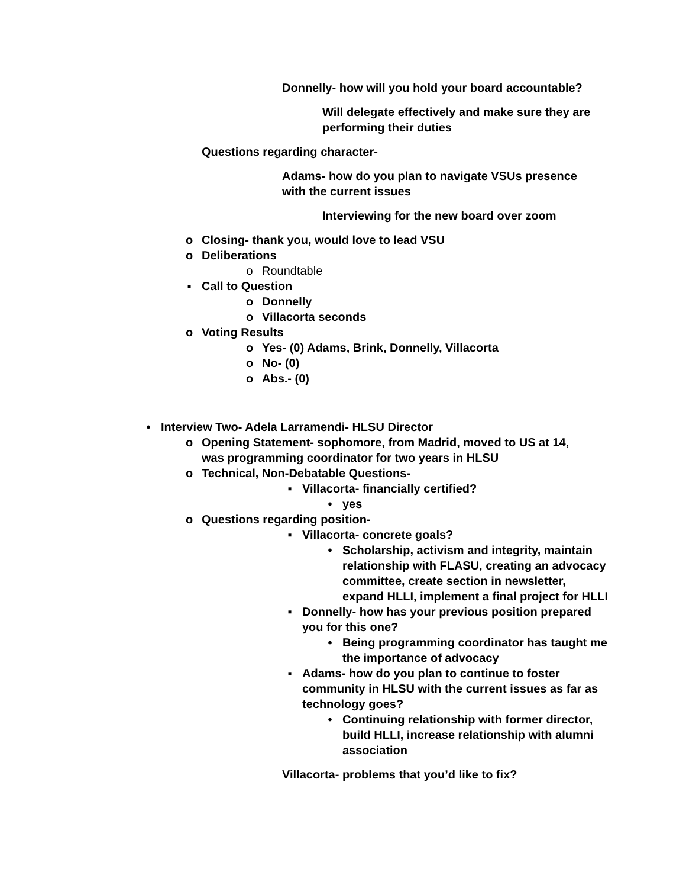Donnelly- how will you hold your board accountable?
Will delegate effectively and make sure they are performing their duties
Questions regarding character-
Adams- how do you plan to navigate VSUs presence with the current issues
Interviewing for the new board over zoom
o Closing- thank you, would love to lead VSU
o Deliberations
o Roundtable
▪ Call to Question
o Donnelly
o Villacorta seconds
o Voting Results
o Yes- (0) Adams, Brink, Donnelly, Villacorta
o No- (0)
o Abs.- (0)
• Interview Two- Adela Larramendi- HLSU Director
o Opening Statement- sophomore, from Madrid, moved to US at 14, was programming coordinator for two years in HLSU
o Technical, Non-Debatable Questions-
▪ Villacorta- financially certified?
• yes
o Questions regarding position-
▪ Villacorta- concrete goals?
• Scholarship, activism and integrity, maintain relationship with FLASU, creating an advocacy committee, create section in newsletter, expand HLLI, implement a final project for HLLI
▪ Donnelly- how has your previous position prepared you for this one?
• Being programming coordinator has taught me the importance of advocacy
▪ Adams- how do you plan to continue to foster community in HLSU with the current issues as far as technology goes?
• Continuing relationship with former director, build HLLI, increase relationship with alumni association
Villacorta- problems that you’d like to fix?